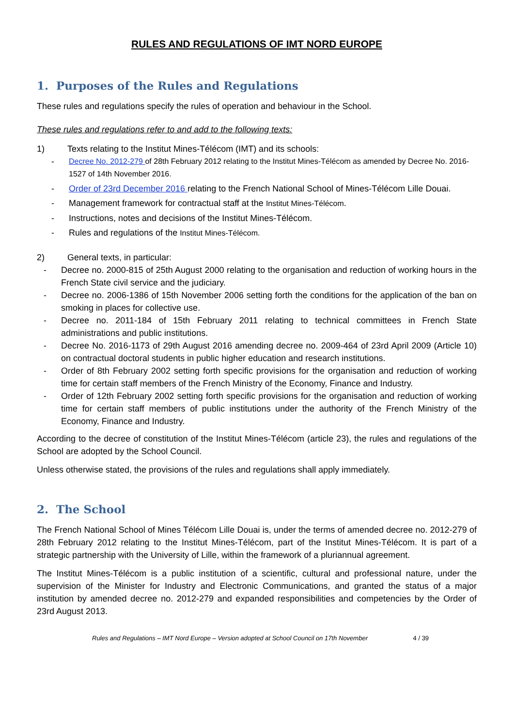RULES AND REGULATIONS OF IMT NORD EUROPE
1. Purposes of the Rules and Regulations
These rules and regulations specify the rules of operation and behaviour in the School.
These rules and regulations refer to and add to the following texts:
1) Texts relating to the Institut Mines-Télécom (IMT) and its schools:
- Decree No. 2012-279 of 28th February 2012 relating to the Institut Mines-Télécom as amended by Decree No. 2016-1527 of 14th November 2016.
- Order of 23rd December 2016 relating to the French National School of Mines-Télécom Lille Douai.
- Management framework for contractual staff at the Institut Mines-Télécom.
- Instructions, notes and decisions of the Institut Mines-Télécom.
- Rules and regulations of the Institut Mines-Télécom.
2) General texts, in particular:
- Decree no. 2000-815 of 25th August 2000 relating to the organisation and reduction of working hours in the French State civil service and the judiciary.
- Decree no. 2006-1386 of 15th November 2006 setting forth the conditions for the application of the ban on smoking in places for collective use.
- Decree no. 2011-184 of 15th February 2011 relating to technical committees in French State administrations and public institutions.
- Decree No. 2016-1173 of 29th August 2016 amending decree no. 2009-464 of 23rd April 2009 (Article 10) on contractual doctoral students in public higher education and research institutions.
- Order of 8th February 2002 setting forth specific provisions for the organisation and reduction of working time for certain staff members of the French Ministry of the Economy, Finance and Industry.
- Order of 12th February 2002 setting forth specific provisions for the organisation and reduction of working time for certain staff members of public institutions under the authority of the French Ministry of the Economy, Finance and Industry.
According to the decree of constitution of the Institut Mines-Télécom (article 23), the rules and regulations of the School are adopted by the School Council.
Unless otherwise stated, the provisions of the rules and regulations shall apply immediately.
2. The School
The French National School of Mines Télécom Lille Douai is, under the terms of amended decree no. 2012-279 of 28th February 2012 relating to the Institut Mines-Télécom, part of the Institut Mines-Télécom. It is part of a strategic partnership with the University of Lille, within the framework of a pluriannual agreement.
The Institut Mines-Télécom is a public institution of a scientific, cultural and professional nature, under the supervision of the Minister for Industry and Electronic Communications, and granted the status of a major institution by amended decree no. 2012-279 and expanded responsibilities and competencies by the Order of 23rd August 2013.
Rules and Regulations – IMT Nord Europe – Version adopted at School Council on 17th November 4 / 39